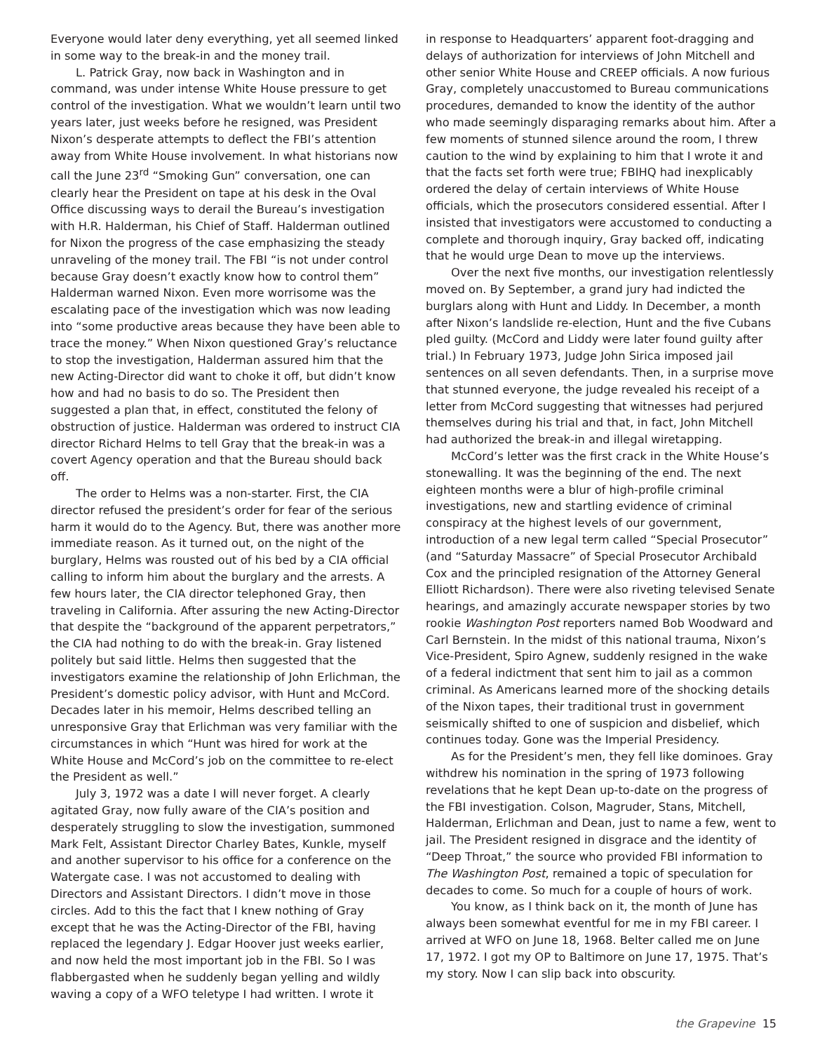Everyone would later deny everything, yet all seemed linked in some way to the break-in and the money trail.
L. Patrick Gray, now back in Washington and in command, was under intense White House pressure to get control of the investigation. What we wouldn’t learn until two years later, just weeks before he resigned, was President Nixon’s desperate attempts to deflect the FBI’s attention away from White House involvement. In what historians now call the June 23<sup>rd</sup> “Smoking Gun” conversation, one can clearly hear the President on tape at his desk in the Oval Office discussing ways to derail the Bureau’s investigation with H.R. Halderman, his Chief of Staff. Halderman outlined for Nixon the progress of the case emphasizing the steady unraveling of the money trail. The FBI “is not under control because Gray doesn’t exactly know how to control them” Halderman warned Nixon. Even more worrisome was the escalating pace of the investigation which was now leading into “some productive areas because they have been able to trace the money.” When Nixon questioned Gray’s reluctance to stop the investigation, Halderman assured him that the new Acting-Director did want to choke it off, but didn’t know how and had no basis to do so. The President then suggested a plan that, in effect, constituted the felony of obstruction of justice. Halderman was ordered to instruct CIA director Richard Helms to tell Gray that the break-in was a covert Agency operation and that the Bureau should back off.
The order to Helms was a non-starter. First, the CIA director refused the president’s order for fear of the serious harm it would do to the Agency. But, there was another more immediate reason. As it turned out, on the night of the burglary, Helms was rousted out of his bed by a CIA official calling to inform him about the burglary and the arrests. A few hours later, the CIA director telephoned Gray, then traveling in California. After assuring the new Acting-Director that despite the “background of the apparent perpetrators,” the CIA had nothing to do with the break-in. Gray listened politely but said little. Helms then suggested that the investigators examine the relationship of John Erlichman, the President’s domestic policy advisor, with Hunt and McCord. Decades later in his memoir, Helms described telling an unresponsive Gray that Erlichman was very familiar with the circumstances in which “Hunt was hired for work at the White House and McCord’s job on the committee to re-elect the President as well.”
July 3, 1972 was a date I will never forget. A clearly agitated Gray, now fully aware of the CIA’s position and desperately struggling to slow the investigation, summoned Mark Felt, Assistant Director Charley Bates, Kunkle, myself and another supervisor to his office for a conference on the Watergate case. I was not accustomed to dealing with Directors and Assistant Directors. I didn’t move in those circles. Add to this the fact that I knew nothing of Gray except that he was the Acting-Director of the FBI, having replaced the legendary J. Edgar Hoover just weeks earlier, and now held the most important job in the FBI. So I was flabbergasted when he suddenly began yelling and wildly waving a copy of a WFO teletype I had written. I wrote it
in response to Headquarters’ apparent foot-dragging and delays of authorization for interviews of John Mitchell and other senior White House and CREEP officials. A now furious Gray, completely unaccustomed to Bureau communications procedures, demanded to know the identity of the author who made seemingly disparaging remarks about him. After a few moments of stunned silence around the room, I threw caution to the wind by explaining to him that I wrote it and that the facts set forth were true; FBIHQ had inexplicably ordered the delay of certain interviews of White House officials, which the prosecutors considered essential. After I insisted that investigators were accustomed to conducting a complete and thorough inquiry, Gray backed off, indicating that he would urge Dean to move up the interviews.
Over the next five months, our investigation relentlessly moved on. By September, a grand jury had indicted the burglars along with Hunt and Liddy. In December, a month after Nixon’s landslide re-election, Hunt and the five Cubans pled guilty. (McCord and Liddy were later found guilty after trial.) In February 1973, Judge John Sirica imposed jail sentences on all seven defendants. Then, in a surprise move that stunned everyone, the judge revealed his receipt of a letter from McCord suggesting that witnesses had perjured themselves during his trial and that, in fact, John Mitchell had authorized the break-in and illegal wiretapping.
McCord’s letter was the first crack in the White House’s stonewalling. It was the beginning of the end. The next eighteen months were a blur of high-profile criminal investigations, new and startling evidence of criminal conspiracy at the highest levels of our government, introduction of a new legal term called “Special Prosecutor” (and “Saturday Massacre” of Special Prosecutor Archibald Cox and the principled resignation of the Attorney General Elliott Richardson). There were also riveting televised Senate hearings, and amazingly accurate newspaper stories by two rookie Washington Post reporters named Bob Woodward and Carl Bernstein. In the midst of this national trauma, Nixon’s Vice-President, Spiro Agnew, suddenly resigned in the wake of a federal indictment that sent him to jail as a common criminal. As Americans learned more of the shocking details of the Nixon tapes, their traditional trust in government seismically shifted to one of suspicion and disbelief, which continues today. Gone was the Imperial Presidency.
As for the President’s men, they fell like dominoes. Gray withdrew his nomination in the spring of 1973 following revelations that he kept Dean up-to-date on the progress of the FBI investigation. Colson, Magruder, Stans, Mitchell, Halderman, Erlichman and Dean, just to name a few, went to jail. The President resigned in disgrace and the identity of “Deep Throat,” the source who provided FBI information to The Washington Post, remained a topic of speculation for decades to come. So much for a couple of hours of work.
You know, as I think back on it, the month of June has always been somewhat eventful for me in my FBI career. I arrived at WFO on June 18, 1968. Belter called me on June 17, 1972. I got my OP to Baltimore on June 17, 1975. That’s my story. Now I can slip back into obscurity.
the Grapevine 15